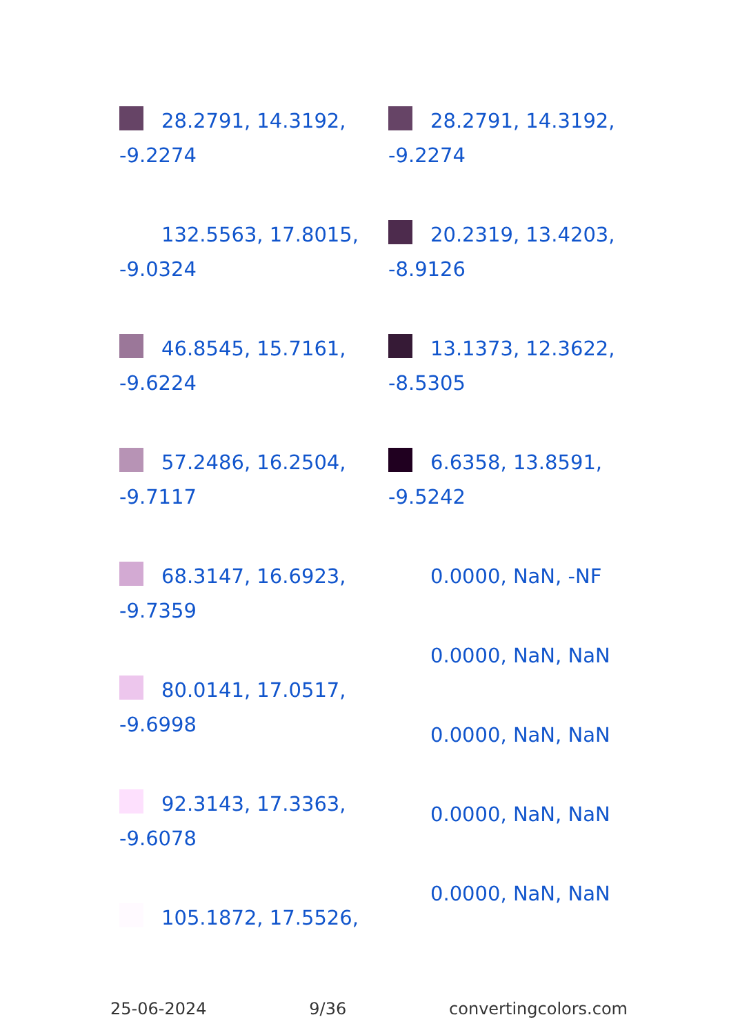28.2791, 14.3192, -9.2274
132.5563, 17.8015, -9.0324
46.8545, 15.7161, -9.6224
57.2486, 16.2504, -9.7117
68.3147, 16.6923, -9.7359
80.0141, 17.0517, -9.6998
92.3143, 17.3363, -9.6078
105.1872, 17.5526,
28.2791, 14.3192, -9.2274
20.2319, 13.4203, -8.9126
13.1373, 12.3622, -8.5305
6.6358, 13.8591, -9.5242
0.0000, NaN, -NF
0.0000, NaN, NaN
0.0000, NaN, NaN
0.0000, NaN, NaN
0.0000, NaN, NaN
25-06-2024 9/36 convertingcolors.com